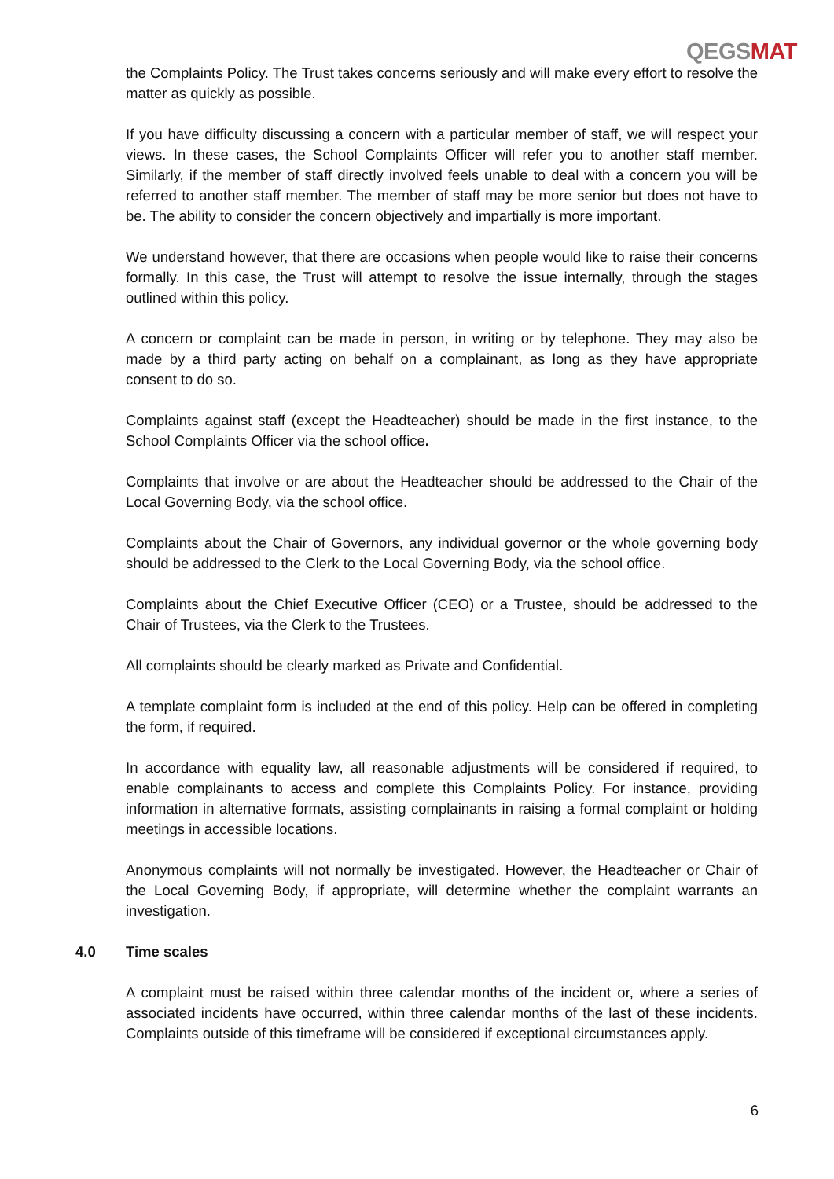QEGSMAT
the Complaints Policy. The Trust takes concerns seriously and will make every effort to resolve the matter as quickly as possible.
If you have difficulty discussing a concern with a particular member of staff, we will respect your views. In these cases, the School Complaints Officer will refer you to another staff member. Similarly, if the member of staff directly involved feels unable to deal with a concern you will be referred to another staff member. The member of staff may be more senior but does not have to be. The ability to consider the concern objectively and impartially is more important.
We understand however, that there are occasions when people would like to raise their concerns formally. In this case, the Trust will attempt to resolve the issue internally, through the stages outlined within this policy.
A concern or complaint can be made in person, in writing or by telephone. They may also be made by a third party acting on behalf on a complainant, as long as they have appropriate consent to do so.
Complaints against staff (except the Headteacher) should be made in the first instance, to the School Complaints Officer via the school office.
Complaints that involve or are about the Headteacher should be addressed to the Chair of the Local Governing Body, via the school office.
Complaints about the Chair of Governors, any individual governor or the whole governing body should be addressed to the Clerk to the Local Governing Body, via the school office.
Complaints about the Chief Executive Officer (CEO) or a Trustee, should be addressed to the Chair of Trustees, via the Clerk to the Trustees.
All complaints should be clearly marked as Private and Confidential.
A template complaint form is included at the end of this policy. Help can be offered in completing the form, if required.
In accordance with equality law, all reasonable adjustments will be considered if required, to enable complainants to access and complete this Complaints Policy. For instance, providing information in alternative formats, assisting complainants in raising a formal complaint or holding meetings in accessible locations.
Anonymous complaints will not normally be investigated. However, the Headteacher or Chair of the Local Governing Body, if appropriate, will determine whether the complaint warrants an investigation.
4.0 Time scales
A complaint must be raised within three calendar months of the incident or, where a series of associated incidents have occurred, within three calendar months of the last of these incidents. Complaints outside of this timeframe will be considered if exceptional circumstances apply.
6